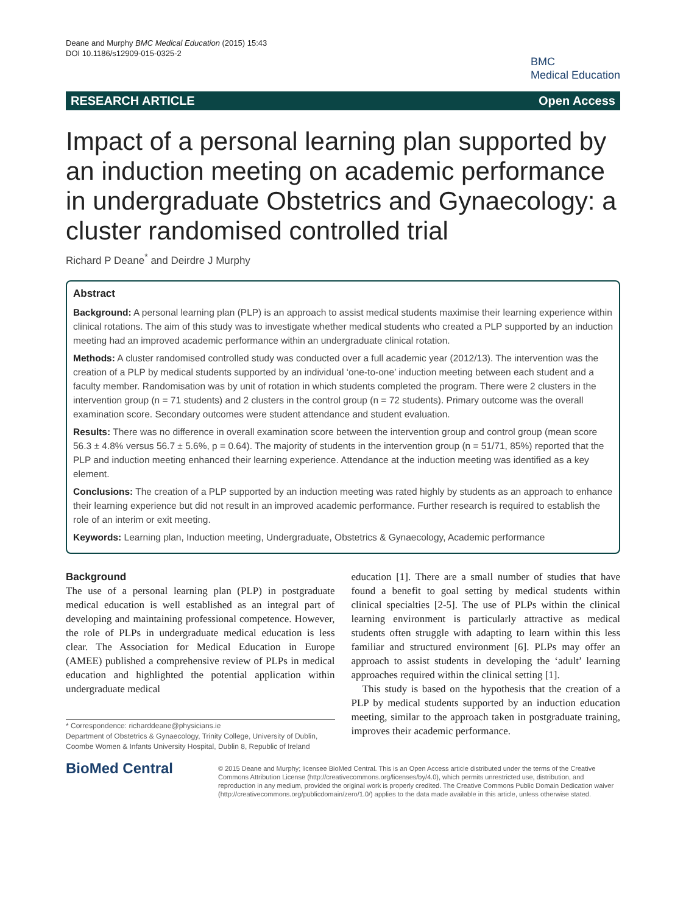Deane and Murphy BMC Medical Education (2015) 15:43
DOI 10.1186/s12909-015-0325-2
BMC
Medical Education
RESEARCH ARTICLE Open Access
Impact of a personal learning plan supported by an induction meeting on academic performance in undergraduate Obstetrics and Gynaecology: a cluster randomised controlled trial
Richard P Deane<sup>*</sup> and Deirdre J Murphy
Abstract
Background: A personal learning plan (PLP) is an approach to assist medical students maximise their learning experience within clinical rotations. The aim of this study was to investigate whether medical students who created a PLP supported by an induction meeting had an improved academic performance within an undergraduate clinical rotation.
Methods: A cluster randomised controlled study was conducted over a full academic year (2012/13). The intervention was the creation of a PLP by medical students supported by an individual ‘one-to-one’ induction meeting between each student and a faculty member. Randomisation was by unit of rotation in which students completed the program. There were 2 clusters in the intervention group (n = 71 students) and 2 clusters in the control group (n = 72 students). Primary outcome was the overall examination score. Secondary outcomes were student attendance and student evaluation.
Results: There was no difference in overall examination score between the intervention group and control group (mean score 56.3 ± 4.8% versus 56.7 ± 5.6%, p = 0.64). The majority of students in the intervention group (n = 51/71, 85%) reported that the PLP and induction meeting enhanced their learning experience. Attendance at the induction meeting was identified as a key element.
Conclusions: The creation of a PLP supported by an induction meeting was rated highly by students as an approach to enhance their learning experience but did not result in an improved academic performance. Further research is required to establish the role of an interim or exit meeting.
Keywords: Learning plan, Induction meeting, Undergraduate, Obstetrics & Gynaecology, Academic performance
Background
The use of a personal learning plan (PLP) in postgraduate medical education is well established as an integral part of developing and maintaining professional competence. However, the role of PLPs in undergraduate medical education is less clear. The Association for Medical Education in Europe (AMEE) published a comprehensive review of PLPs in medical education and highlighted the potential application within undergraduate medical
* Correspondence: richarddeane@physicians.ie
Department of Obstetrics & Gynaecology, Trinity College, University of Dublin, Coombe Women & Infants University Hospital, Dublin 8, Republic of Ireland
education [1]. There are a small number of studies that have found a benefit to goal setting by medical students within clinical specialties [2-5]. The use of PLPs within the clinical learning environment is particularly attractive as medical students often struggle with adapting to learn within this less familiar and structured environment [6]. PLPs may offer an approach to assist students in developing the ‘adult’ learning approaches required within the clinical setting [1].
This study is based on the hypothesis that the creation of a PLP by medical students supported by an induction education meeting, similar to the approach taken in postgraduate training, improves their academic performance.
BioMed Central
© 2015 Deane and Murphy; licensee BioMed Central. This is an Open Access article distributed under the terms of the Creative Commons Attribution License (http://creativecommons.org/licenses/by/4.0), which permits unrestricted use, distribution, and reproduction in any medium, provided the original work is properly credited. The Creative Commons Public Domain Dedication waiver (http://creativecommons.org/publicdomain/zero/1.0/) applies to the data made available in this article, unless otherwise stated.